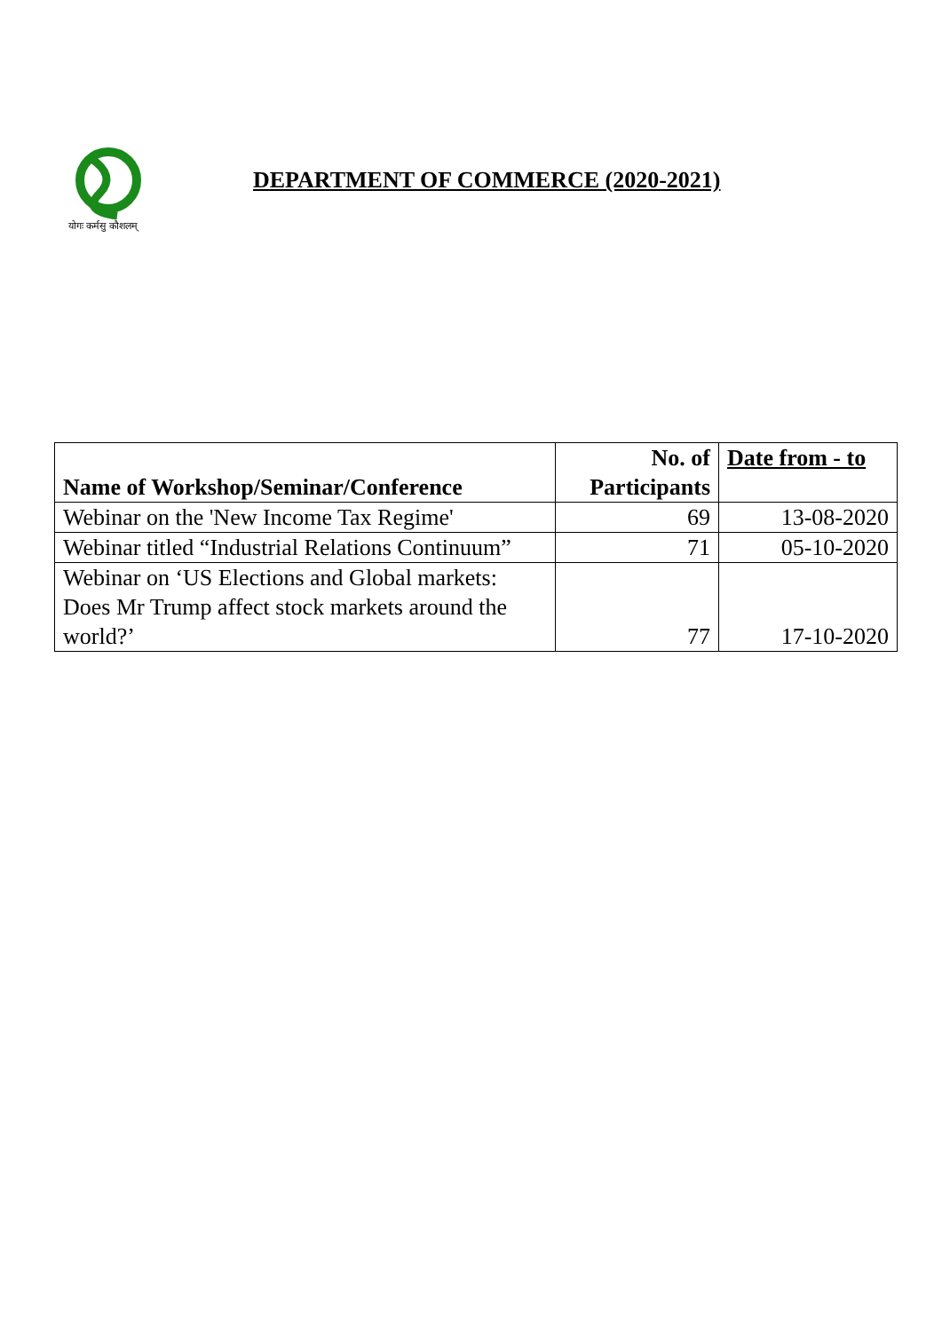योगः कर्मसु कौशलम्
DEPARTMENT OF COMMERCE (2020-2021)
| Name of Workshop/Seminar/Conference | No. of Participants | Date from - to |
| --- | --- | --- |
| Webinar on the 'New Income Tax Regime' | 69 | 13-08-2020 |
| Webinar titled “Industrial Relations Continuum” | 71 | 05-10-2020 |
| Webinar on ‘US Elections and Global markets: Does Mr Trump affect stock markets around the world?’ | 77 | 17-10-2020 |